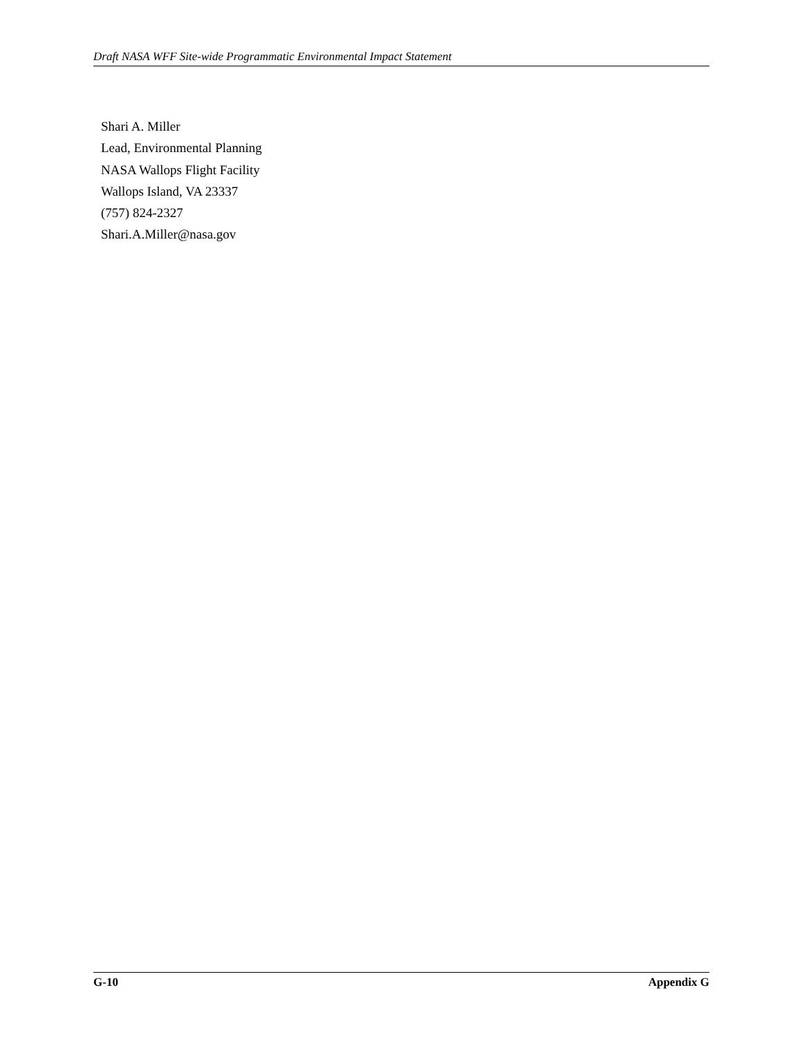Draft NASA WFF Site-wide Programmatic Environmental Impact Statement
Shari A. Miller
Lead, Environmental Planning
NASA Wallops Flight Facility
Wallops Island, VA 23337
(757) 824-2327
Shari.A.Miller@nasa.gov
G-10 Appendix G